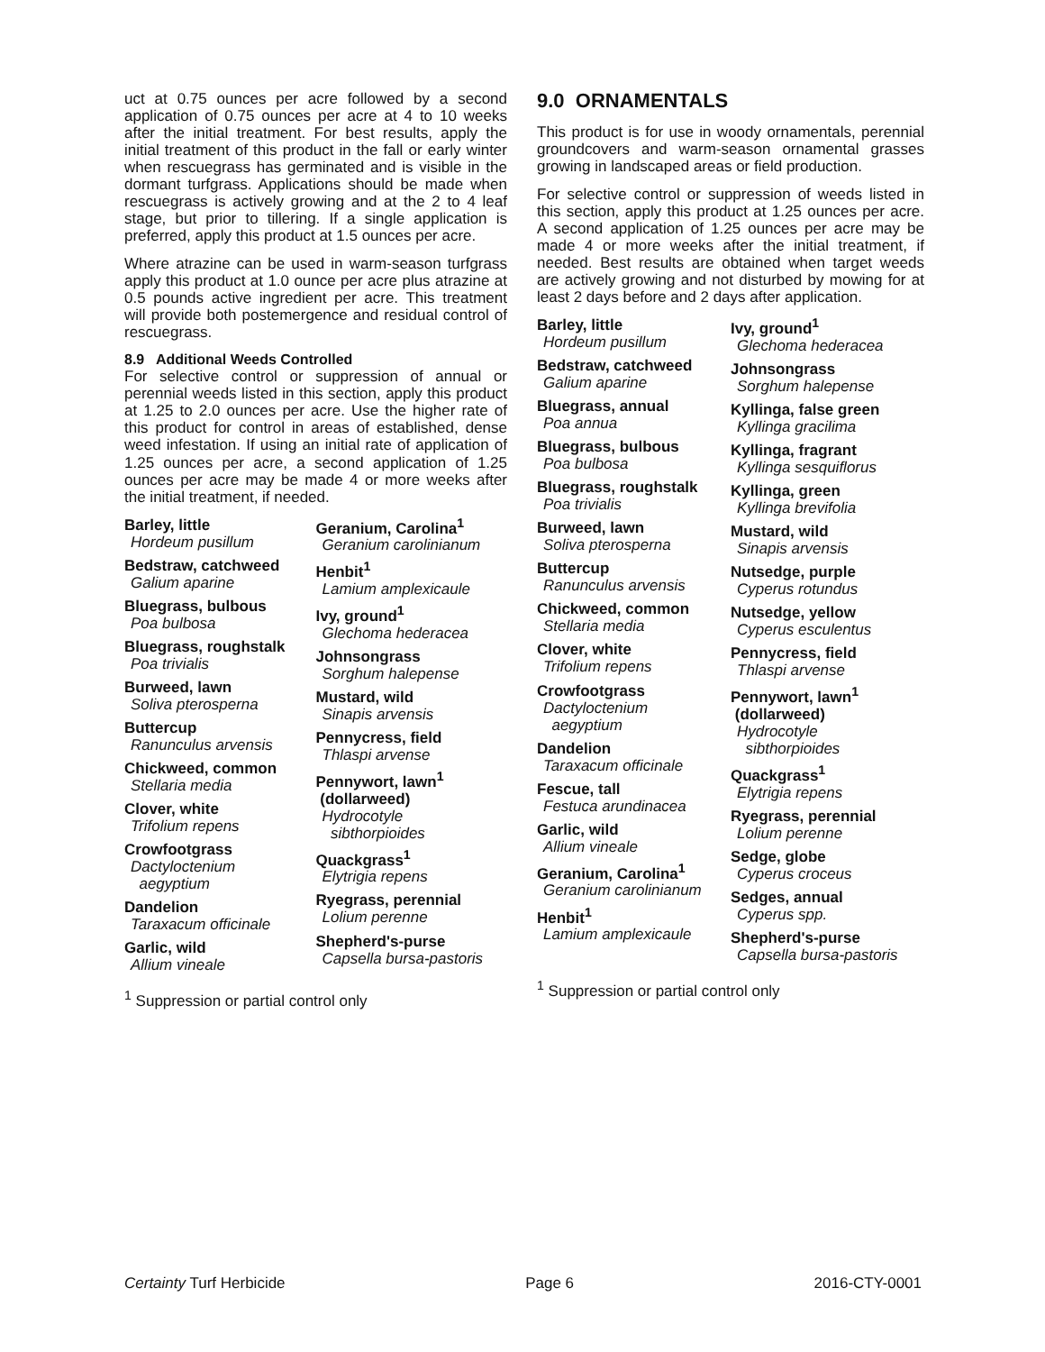uct at 0.75 ounces per acre followed by a second application of 0.75 ounces per acre at 4 to 10 weeks after the initial treatment. For best results, apply the initial treatment of this product in the fall or early winter when rescuegrass has germinated and is visible in the dormant turfgrass. Applications should be made when rescuegrass is actively growing and at the 2 to 4 leaf stage, but prior to tillering. If a single application is preferred, apply this product at 1.5 ounces per acre.
Where atrazine can be used in warm-season turfgrass apply this product at 1.0 ounce per acre plus atrazine at 0.5 pounds active ingredient per acre. This treatment will provide both postemergence and residual control of rescuegrass.
8.9 Additional Weeds Controlled
For selective control or suppression of annual or perennial weeds listed in this section, apply this product at 1.25 to 2.0 ounces per acre. Use the higher rate of this product for control in areas of established, dense weed infestation. If using an initial rate of application of 1.25 ounces per acre, a second application of 1.25 ounces per acre may be made 4 or more weeks after the initial treatment, if needed.
Barley, little
Hordeum pusillum
Bedstraw, catchweed
Galium aparine
Bluegrass, bulbous
Poa bulbosa
Bluegrass, roughstalk
Poa trivialis
Burweed, lawn
Soliva pterosperna
Buttercup
Ranunculus arvensis
Chickweed, common
Stellaria media
Clover, white
Trifolium repens
Crowfootgrass
Dactyloctenium
aegyptium
Dandelion
Taraxacum officinale
Garlic, wild
Allium vineale
Geranium, Carolina<sup>1</sup>
Geranium carolinianum
Henbit<sup>1</sup>
Lamium amplexicaule
Ivy, ground<sup>1</sup>
Glechoma hederacea
Johnsongrass
Sorghum halepense
Mustard, wild
Sinapis arvensis
Pennycress, field
Thlaspi arvense
Pennywort, lawn<sup>1</sup>
(dollarweed)
Hydrocotyle
sibthorpioides
Quackgrass<sup>1</sup>
Elytrigia repens
Ryegrass, perennial
Lolium perenne
Shepherd's-purse
Capsella bursa-pastoris
<sup>1</sup> Suppression or partial control only
9.0 ORNAMENTALS
This product is for use in woody ornamentals, perennial groundcovers and warm-season ornamental grasses growing in landscaped areas or field production.
For selective control or suppression of weeds listed in this section, apply this product at 1.25 ounces per acre. A second application of 1.25 ounces per acre may be made 4 or more weeks after the initial treatment, if needed. Best results are obtained when target weeds are actively growing and not disturbed by mowing for at least 2 days before and 2 days after application.
Barley, little
Hordeum pusillum
Bedstraw, catchweed
Galium aparine
Bluegrass, annual
Poa annua
Bluegrass, bulbous
Poa bulbosa
Bluegrass, roughstalk
Poa trivialis
Burweed, lawn
Soliva pterosperna
Buttercup
Ranunculus arvensis
Chickweed, common
Stellaria media
Clover, white
Trifolium repens
Crowfootgrass
Dactyloctenium
aegyptium
Dandelion
Taraxacum officinale
Fescue, tall
Festuca arundinacea
Garlic, wild
Allium vineale
Geranium, Carolina<sup>1</sup>
Geranium carolinianum
Henbit<sup>1</sup>
Lamium amplexicaule
Ivy, ground<sup>1</sup>
Glechoma hederacea
Johnsongrass
Sorghum halepense
Kyllinga, false green
Kyllinga gracilima
Kyllinga, fragrant
Kyllinga sesquiflorus
Kyllinga, green
Kyllinga brevifolia
Mustard, wild
Sinapis arvensis
Nutsedge, purple
Cyperus rotundus
Nutsedge, yellow
Cyperus esculentus
Pennycress, field
Thlaspi arvense
Pennywort, lawn<sup>1</sup>
(dollarweed)
Hydrocotyle
sibthorpioides
Quackgrass<sup>1</sup>
Elytrigia repens
Ryegrass, perennial
Lolium perenne
Sedge, globe
Cyperus croceus
Sedges, annual
Cyperus spp.
Shepherd's-purse
Capsella bursa-pastoris
<sup>1</sup> Suppression or partial control only
Certainty Turf Herbicide Page 6 2016-CTY-0001